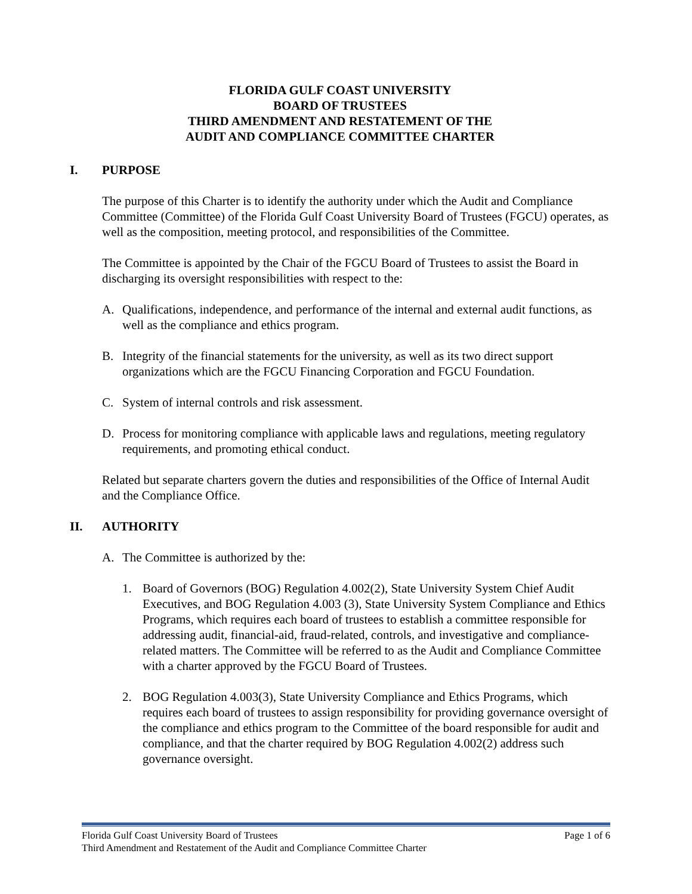FLORIDA GULF COAST UNIVERSITY
BOARD OF TRUSTEES
THIRD AMENDMENT AND RESTATEMENT OF THE
AUDIT AND COMPLIANCE COMMITTEE CHARTER
I. PURPOSE
The purpose of this Charter is to identify the authority under which the Audit and Compliance Committee (Committee) of the Florida Gulf Coast University Board of Trustees (FGCU) operates, as well as the composition, meeting protocol, and responsibilities of the Committee.
The Committee is appointed by the Chair of the FGCU Board of Trustees to assist the Board in discharging its oversight responsibilities with respect to the:
A. Qualifications, independence, and performance of the internal and external audit functions, as well as the compliance and ethics program.
B. Integrity of the financial statements for the university, as well as its two direct support organizations which are the FGCU Financing Corporation and FGCU Foundation.
C. System of internal controls and risk assessment.
D. Process for monitoring compliance with applicable laws and regulations, meeting regulatory requirements, and promoting ethical conduct.
Related but separate charters govern the duties and responsibilities of the Office of Internal Audit and the Compliance Office.
II. AUTHORITY
A. The Committee is authorized by the:
1. Board of Governors (BOG) Regulation 4.002(2), State University System Chief Audit Executives, and BOG Regulation 4.003 (3), State University System Compliance and Ethics Programs, which requires each board of trustees to establish a committee responsible for addressing audit, financial-aid, fraud-related, controls, and investigative and compliance-related matters. The Committee will be referred to as the Audit and Compliance Committee with a charter approved by the FGCU Board of Trustees.
2. BOG Regulation 4.003(3), State University Compliance and Ethics Programs, which requires each board of trustees to assign responsibility for providing governance oversight of the compliance and ethics program to the Committee of the board responsible for audit and compliance, and that the charter required by BOG Regulation 4.002(2) address such governance oversight.
Florida Gulf Coast University Board of Trustees Page 1 of 6
Third Amendment and Restatement of the Audit and Compliance Committee Charter